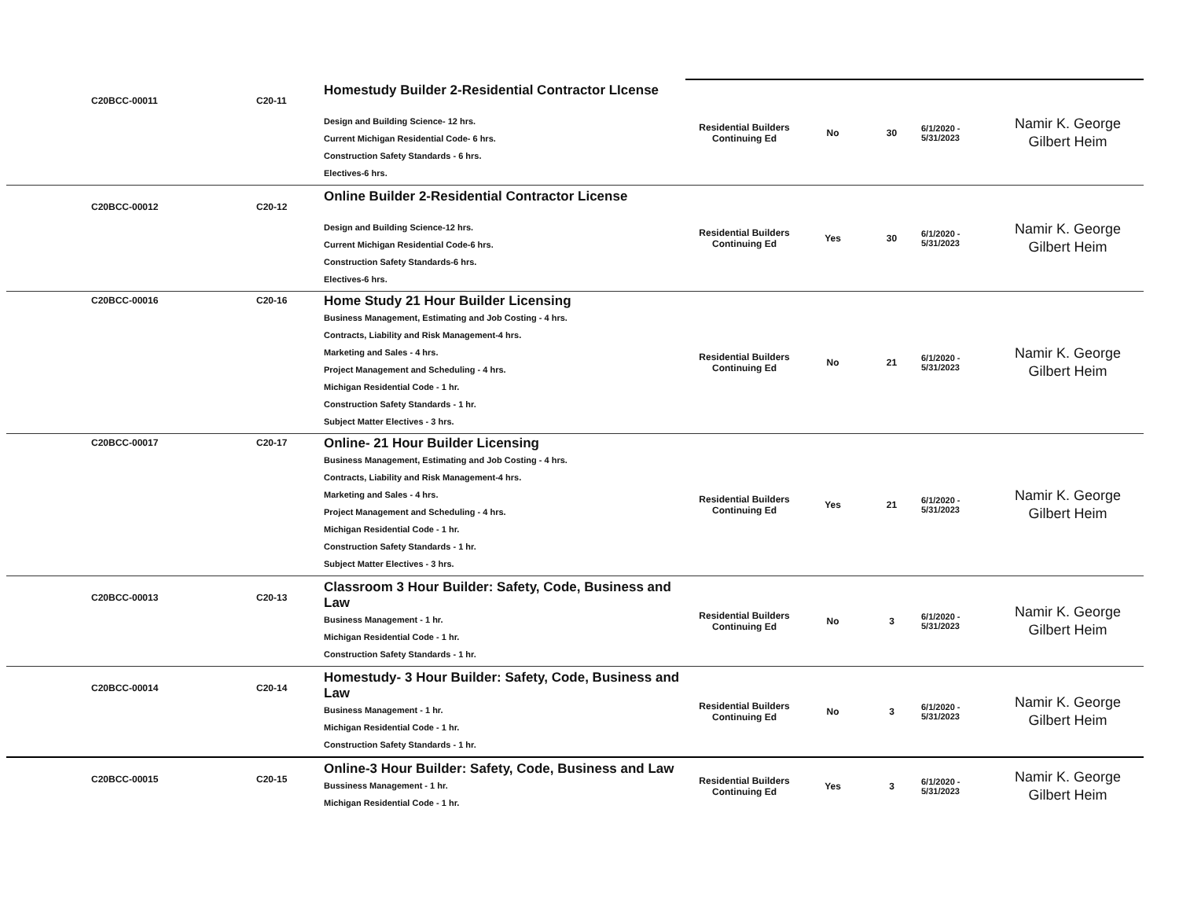| C20BCC-00011 | C20-11 | Homestudy Builder 2-Residential Contractor LIcense Design and Building Science- 12 hrs. Current Michigan Residential Code- 6 hrs. Construction Safety Standards - 6 hrs. Electives-6 hrs. | Residential Builders Continuing Ed | No | 30 | 6/1/2020 - 5/31/2023 | Namir K. George Gilbert Heim |
| C20BCC-00012 | C20-12 | Online Builder 2-Residential Contractor License Design and Building Science-12 hrs. Current Michigan Residential Code-6 hrs. Construction Safety Standards-6 hrs. Electives-6 hrs. | Residential Builders Continuing Ed | Yes | 30 | 6/1/2020 - 5/31/2023 | Namir K. George Gilbert Heim |
| C20BCC-00016 | C20-16 | Home Study 21 Hour Builder Licensing Business Management, Estimating and Job Costing - 4 hrs. Contracts, Liability and Risk Management-4 hrs. Marketing and Sales - 4 hrs. Project Management and Scheduling - 4 hrs. Michigan Residential Code - 1 hr. Construction Safety Standards - 1 hr. Subject Matter Electives - 3 hrs. | Residential Builders Continuing Ed | No | 21 | 6/1/2020 - 5/31/2023 | Namir K. George Gilbert Heim |
| C20BCC-00017 | C20-17 | Online- 21 Hour Builder Licensing Business Management, Estimating and Job Costing - 4 hrs. Contracts, Liability and Risk Management-4 hrs. Marketing and Sales - 4 hrs. Project Management and Scheduling - 4 hrs. Michigan Residential Code - 1 hr. Construction Safety Standards - 1 hr. Subject Matter Electives - 3 hrs. | Residential Builders Continuing Ed | Yes | 21 | 6/1/2020 - 5/31/2023 | Namir K. George Gilbert Heim |
| C20BCC-00013 | C20-13 | Classroom 3 Hour Builder: Safety, Code, Business and Law Business Management - 1 hr. Michigan Residential Code - 1 hr. Construction Safety Standards - 1 hr. | Residential Builders Continuing Ed | No | 3 | 6/1/2020 - 5/31/2023 | Namir K. George Gilbert Heim |
| C20BCC-00014 | C20-14 | Homestudy- 3 Hour Builder: Safety, Code, Business and Law Business Management - 1 hr. Michigan Residential Code - 1 hr. Construction Safety Standards - 1 hr. | Residential Builders Continuing Ed | No | 3 | 6/1/2020 - 5/31/2023 | Namir K. George Gilbert Heim |
| C20BCC-00015 | C20-15 | Online-3 Hour Builder: Safety, Code, Business and Law Bussiness Management - 1 hr. Michigan Residential Code - 1 hr. | Residential Builders Continuing Ed | Yes | 3 | 6/1/2020 - 5/31/2023 | Namir K. George Gilbert Heim |